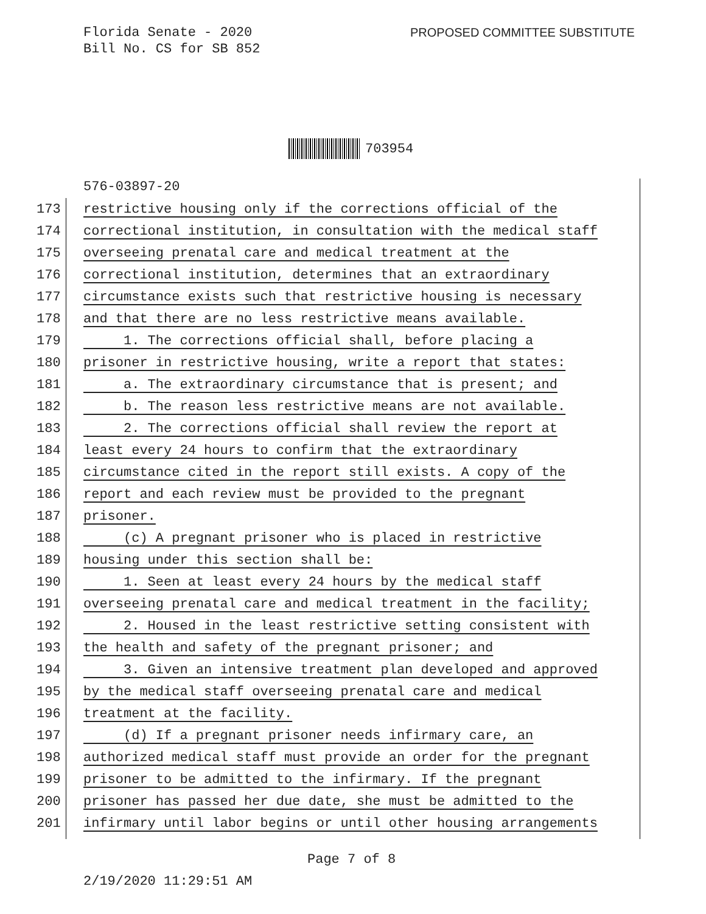Florida Senate - 2020
Bill No. CS for SB 852
PROPOSED COMMITTEE SUBSTITUTE
703954
576-03897-20
173 restrictive housing only if the corrections official of the
174 correctional institution, in consultation with the medical staff
175 overseeing prenatal care and medical treatment at the
176 correctional institution, determines that an extraordinary
177 circumstance exists such that restrictive housing is necessary
178 and that there are no less restrictive means available.
179 1. The corrections official shall, before placing a
180 prisoner in restrictive housing, write a report that states:
181 a. The extraordinary circumstance that is present; and
182 b. The reason less restrictive means are not available.
183 2. The corrections official shall review the report at
184 least every 24 hours to confirm that the extraordinary
185 circumstance cited in the report still exists. A copy of the
186 report and each review must be provided to the pregnant
187 prisoner.
188 (c) A pregnant prisoner who is placed in restrictive
189 housing under this section shall be:
190 1. Seen at least every 24 hours by the medical staff
191 overseeing prenatal care and medical treatment in the facility;
192 2. Housed in the least restrictive setting consistent with
193 the health and safety of the pregnant prisoner; and
194 3. Given an intensive treatment plan developed and approved
195 by the medical staff overseeing prenatal care and medical
196 treatment at the facility.
197 (d) If a pregnant prisoner needs infirmary care, an
198 authorized medical staff must provide an order for the pregnant
199 prisoner to be admitted to the infirmary. If the pregnant
200 prisoner has passed her due date, she must be admitted to the
201 infirmary until labor begins or until other housing arrangements
Page 7 of 8
2/19/2020 11:29:51 AM